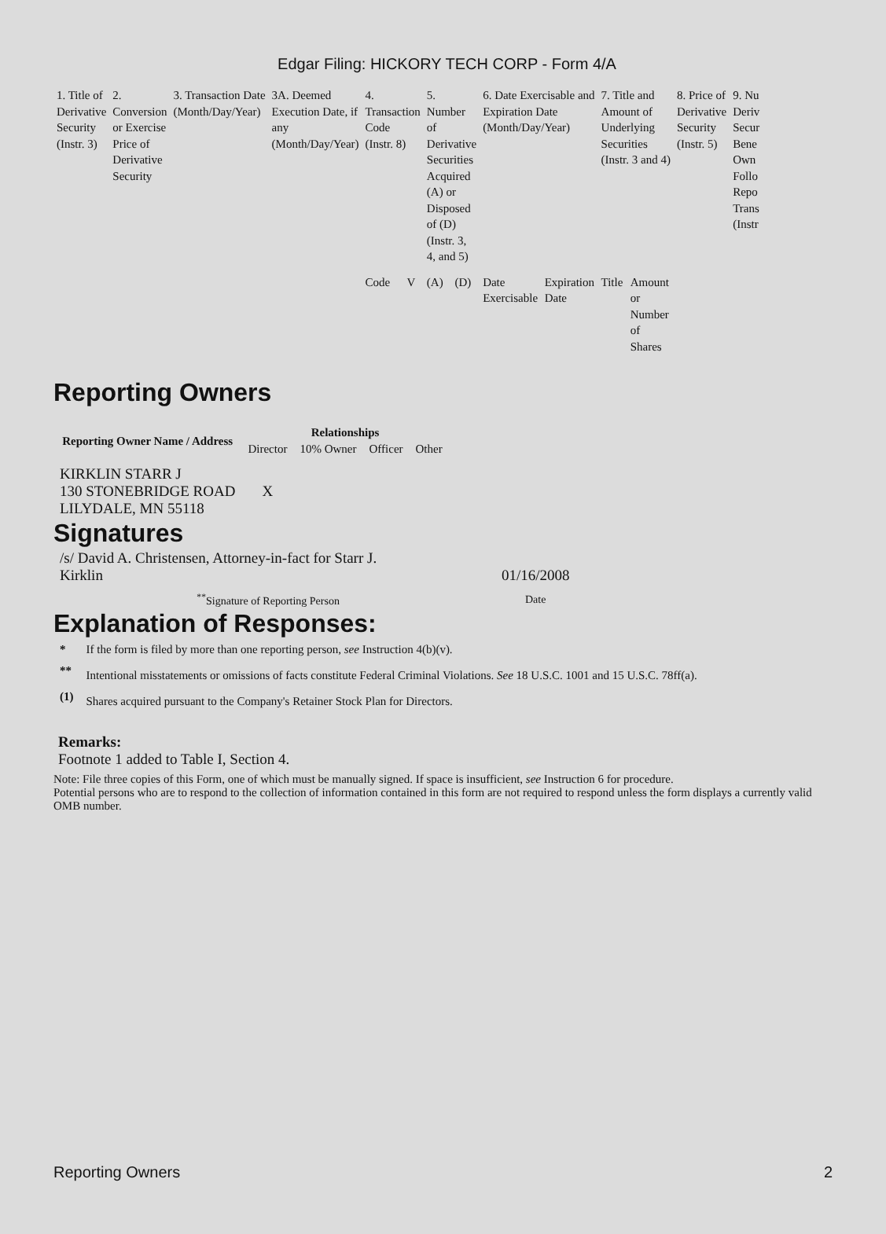Edgar Filing: HICKORY TECH CORP - Form 4/A
| 1. Title of Derivative Security (Instr. 3) | 2. Conversion or Exercise Price of Derivative Security | 3. Transaction Date (Month/Day/Year) | 3A. Deemed Execution Date, if any (Month/Day/Year) | 4. Transaction Code (Instr. 8) | | 5. Number of Derivative Securities Acquired (A) or Disposed of (D) (Instr. 3, 4, and 5) | | 6. Date Exercisable and Expiration Date (Month/Day/Year) | | 7. Title and Amount of Underlying Securities (Instr. 3 and 4) | | 8. Price of Derivative Security (Instr. 5) | 9. Nu Deriv Secur Bene Own Follo Repo Trans (Instr |
| | | | | Code | V | (A) | (D) | Date Exercisable | Expiration Date | Title | Amount or Number of Shares | | |
Reporting Owners
| Reporting Owner Name / Address | Relationships | | | |
| --- | --- | --- | --- | --- |
| | Director | 10% Owner | Officer | Other |
| KIRKLIN STARR J 130 STONEBRIDGE ROAD LILYDALE, MN 55118 | X | | | |
Signatures
| /s/ David A. Christensen, Attorney-in-fact for Starr J. Kirklin | 01/16/2008 |
| <sup>**</sup> Signature of Reporting Person | Date |
Explanation of Responses:
| * | If the form is filed by more than one reporting person, see Instruction 4(b)(v). |
| ** | Intentional misstatements or omissions of facts constitute Federal Criminal Violations. See 18 U.S.C. 1001 and 15 U.S.C. 78ff(a). |
| (1) | Shares acquired pursuant to the Company's Retainer Stock Plan for Directors. |
Remarks:
Footnote 1 added to Table I, Section 4.
Note: File three copies of this Form, one of which must be manually signed. If space is insufficient, see Instruction 6 for procedure.
Potential persons who are to respond to the collection of information contained in this form are not required to respond unless the form displays a currently valid OMB number.
Reporting Owners 2